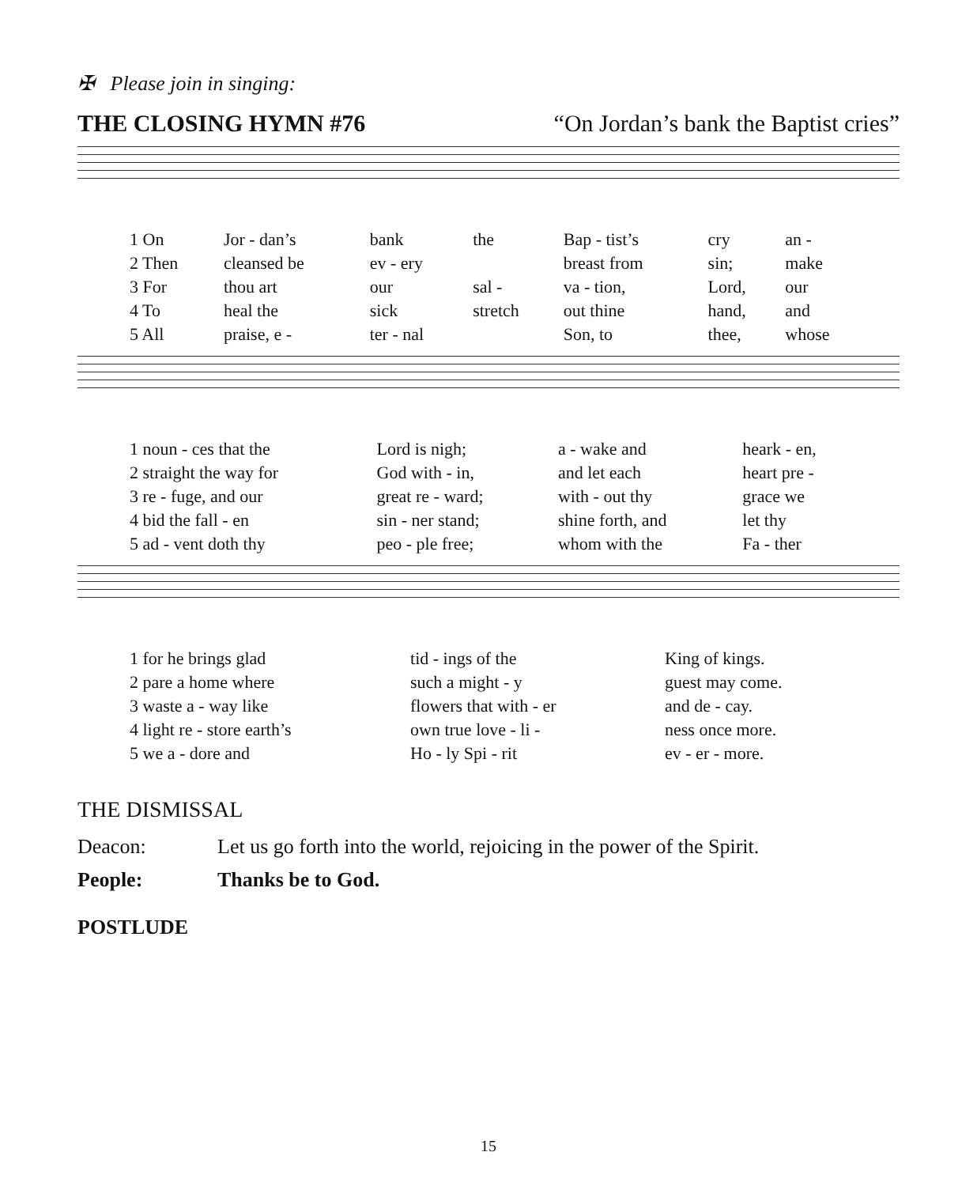✠ Please join in singing:
THE CLOSING HYMN #76 “On Jordan’s bank the Baptist cries”
| 1 On | Jor - dan’s | bank | the | Bap - tist’s | cry | an - |
| 2 Then | cleansed be | ev - ery | | breast from | sin; | make |
| 3 For | thou art | our | sal - | va - tion, | Lord, | our |
| 4 To | heal the | sick | stretch | out thine | hand, | and |
| 5 All | praise, e - | ter - nal | | Son, to | thee, | whose |
| 1 noun - ces that the | Lord is nigh; | a - wake and | heark - en, |
| 2 straight the way for | God with - in, | and let each | heart pre - |
| 3 re - fuge, and our | great re - ward; | with - out thy | grace we |
| 4 bid the fall - en | sin - ner stand; | shine forth, and | let thy |
| 5 ad - vent doth thy | peo - ple free; | whom with the | Fa - ther |
| 1 for he brings glad | tid - ings of the | King of kings. |
| 2 pare a home where | such a might - y | guest may come. |
| 3 waste a - way like | flowers that with - er | and de - cay. |
| 4 light re - store earth’s | own true love - li - | ness once more. |
| 5 we a - dore and | Ho - ly Spi - rit | ev - er - more. |
THE DISMISSAL
Deacon: Let us go forth into the world, rejoicing in the power of the Spirit.
People: Thanks be to God.
POSTLUDE
15